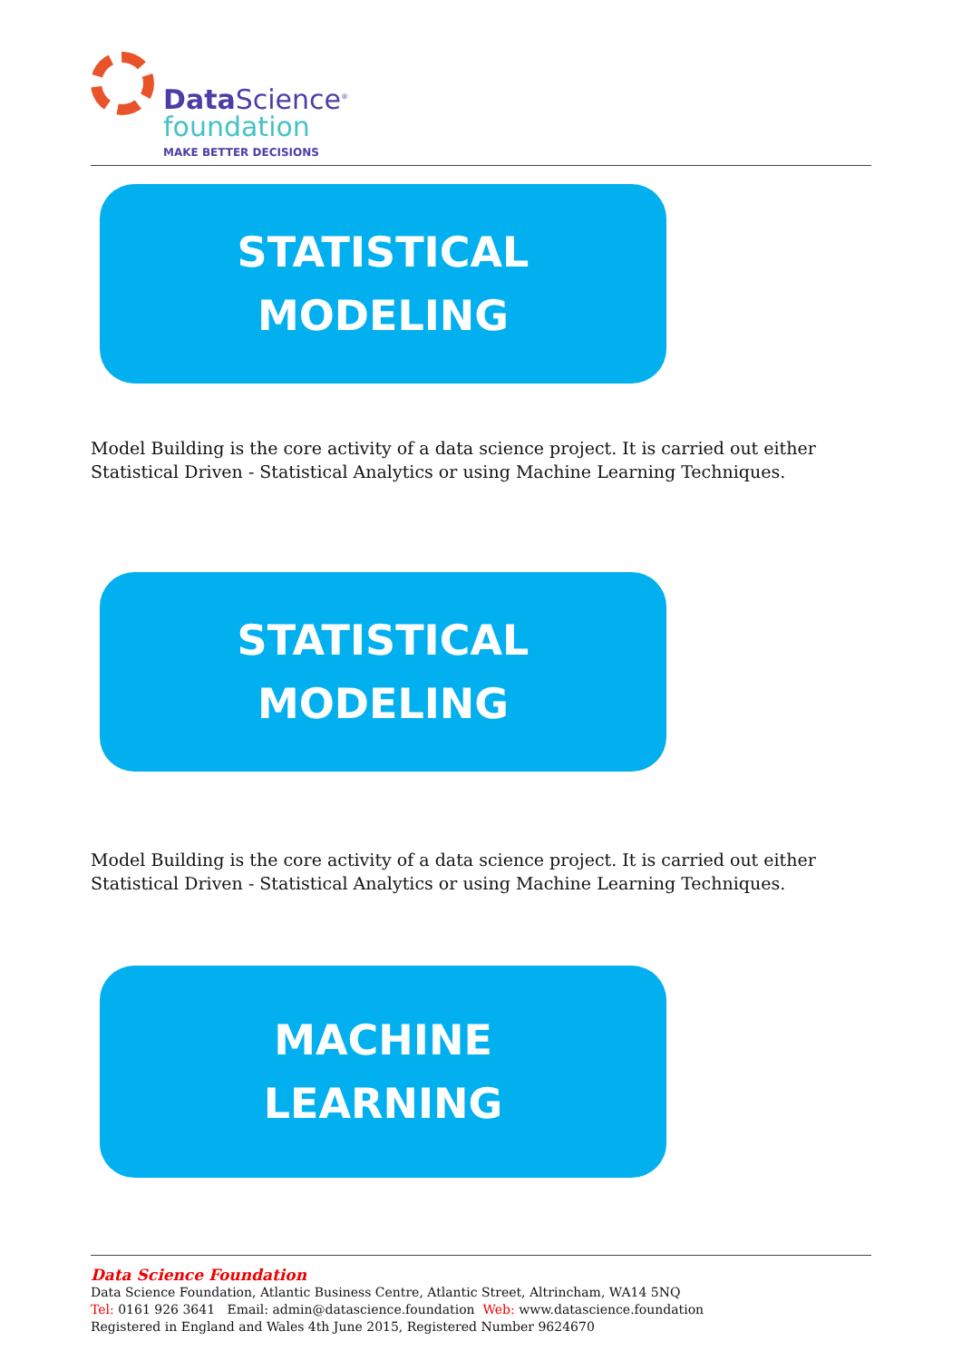Data Science<sup>®</sup>
foundation
MAKE BETTER DECISIONS
STATISTICAL
MODELING
Model Building is the core activity of a data science project. It is carried out either Statistical Driven - Statistical Analytics or using Machine Learning Techniques.
STATISTICAL
MODELING
Model Building is the core activity of a data science project. It is carried out either Statistical Driven - Statistical Analytics or using Machine Learning Techniques.
MACHINE
LEARNING
Data Science Foundation
Data Science Foundation, Atlantic Business Centre, Atlantic Street, Altrincham, WA14 5NQ
Tel: 0161 926 3641 Email: admin@datascience.foundation Web: www.datascience.foundation
Registered in England and Wales 4th June 2015, Registered Number 9624670